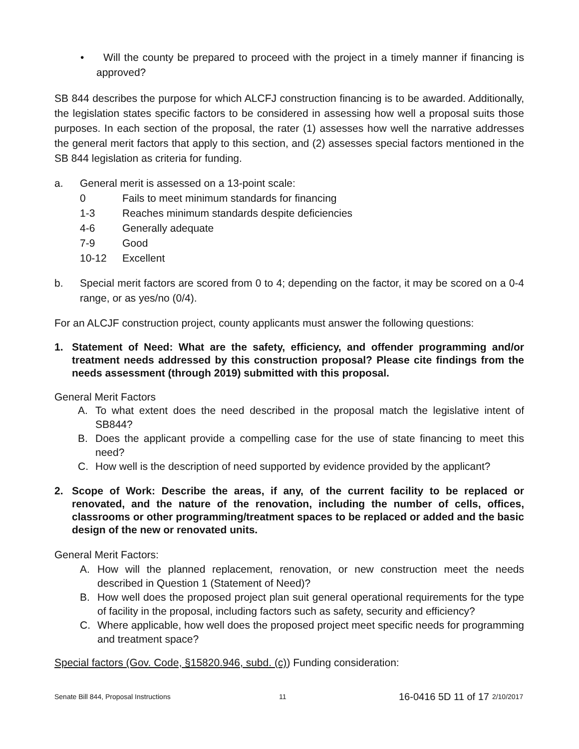• Will the county be prepared to proceed with the project in a timely manner if financing is approved?
SB 844 describes the purpose for which ALCFJ construction financing is to be awarded. Additionally, the legislation states specific factors to be considered in assessing how well a proposal suits those purposes. In each section of the proposal, the rater (1) assesses how well the narrative addresses the general merit factors that apply to this section, and (2) assesses special factors mentioned in the SB 844 legislation as criteria for funding.
a. General merit is assessed on a 13-point scale:
0 Fails to meet minimum standards for financing
1-3 Reaches minimum standards despite deficiencies
4-6 Generally adequate
7-9 Good
10-12 Excellent
b. Special merit factors are scored from 0 to 4; depending on the factor, it may be scored on a 0-4 range, or as yes/no (0/4).
For an ALCJF construction project, county applicants must answer the following questions:
1. Statement of Need: What are the safety, efficiency, and offender programming and/or treatment needs addressed by this construction proposal? Please cite findings from the needs assessment (through 2019) submitted with this proposal.
General Merit Factors
A. To what extent does the need described in the proposal match the legislative intent of SB844?
B. Does the applicant provide a compelling case for the use of state financing to meet this need?
C. How well is the description of need supported by evidence provided by the applicant?
2. Scope of Work: Describe the areas, if any, of the current facility to be replaced or renovated, and the nature of the renovation, including the number of cells, offices, classrooms or other programming/treatment spaces to be replaced or added and the basic design of the new or renovated units.
General Merit Factors:
A. How will the planned replacement, renovation, or new construction meet the needs described in Question 1 (Statement of Need)?
B. How well does the proposed project plan suit general operational requirements for the type of facility in the proposal, including factors such as safety, security and efficiency?
C. Where applicable, how well does the proposed project meet specific needs for programming and treatment space?
Special factors (Gov. Code, §15820.946, subd. (c)) Funding consideration:
Senate Bill 844, Proposal Instructions 11 16-0416 5D 11 of 17 2/10/2017